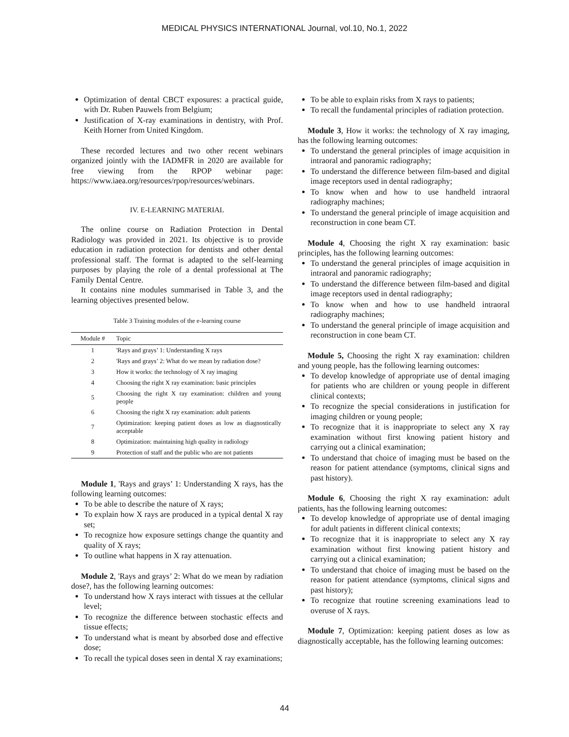MEDICAL PHYSICS INTERNATIONAL Journal, vol.10, No.1, 2022
Optimization of dental CBCT exposures: a practical guide, with Dr. Ruben Pauwels from Belgium;
Justification of X-ray examinations in dentistry, with Prof. Keith Horner from United Kingdom.
These recorded lectures and two other recent webinars organized jointly with the IADMFR in 2020 are available for free viewing from the RPOP webinar page: https://www.iaea.org/resources/rpop/resources/webinars.
IV. E-LEARNING MATERIAL
The online course on Radiation Protection in Dental Radiology was provided in 2021. Its objective is to provide education in radiation protection for dentists and other dental professional staff. The format is adapted to the self-learning purposes by playing the role of a dental professional at The Family Dental Centre.
It contains nine modules summarised in Table 3, and the learning objectives presented below.
Table 3 Training modules of the e-learning course
| Module # | Topic |
| --- | --- |
| 1 | 'Rays and grays’ 1: Understanding X rays |
| 2 | 'Rays and grays’ 2: What do we mean by radiation dose? |
| 3 | How it works: the technology of X ray imaging |
| 4 | Choosing the right X ray examination: basic principles |
| 5 | Choosing the right X ray examination: children and young people |
| 6 | Choosing the right X ray examination: adult patients |
| 7 | Optimization: keeping patient doses as low as diagnostically acceptable |
| 8 | Optimization: maintaining high quality in radiology |
| 9 | Protection of staff and the public who are not patients |
Module 1, 'Rays and grays’ 1: Understanding X rays, has the following learning outcomes:
To be able to describe the nature of X rays;
To explain how X rays are produced in a typical dental X ray set;
To recognize how exposure settings change the quantity and quality of X rays;
To outline what happens in X ray attenuation.
Module 2, 'Rays and grays’ 2: What do we mean by radiation dose?, has the following learning outcomes:
To understand how X rays interact with tissues at the cellular level;
To recognize the difference between stochastic effects and tissue effects;
To understand what is meant by absorbed dose and effective dose;
To recall the typical doses seen in dental X ray examinations;
To be able to explain risks from X rays to patients;
To recall the fundamental principles of radiation protection.
Module 3, How it works: the technology of X ray imaging, has the following learning outcomes:
To understand the general principles of image acquisition in intraoral and panoramic radiography;
To understand the difference between film-based and digital image receptors used in dental radiography;
To know when and how to use handheld intraoral radiography machines;
To understand the general principle of image acquisition and reconstruction in cone beam CT.
Module 4, Choosing the right X ray examination: basic principles, has the following learning outcomes:
To understand the general principles of image acquisition in intraoral and panoramic radiography;
To understand the difference between film-based and digital image receptors used in dental radiography;
To know when and how to use handheld intraoral radiography machines;
To understand the general principle of image acquisition and reconstruction in cone beam CT.
Module 5, Choosing the right X ray examination: children and young people, has the following learning outcomes:
To develop knowledge of appropriate use of dental imaging for patients who are children or young people in different clinical contexts;
To recognize the special considerations in justification for imaging children or young people;
To recognize that it is inappropriate to select any X ray examination without first knowing patient history and carrying out a clinical examination;
To understand that choice of imaging must be based on the reason for patient attendance (symptoms, clinical signs and past history).
Module 6, Choosing the right X ray examination: adult patients, has the following learning outcomes:
To develop knowledge of appropriate use of dental imaging for adult patients in different clinical contexts;
To recognize that it is inappropriate to select any X ray examination without first knowing patient history and carrying out a clinical examination;
To understand that choice of imaging must be based on the reason for patient attendance (symptoms, clinical signs and past history);
To recognize that routine screening examinations lead to overuse of X rays.
Module 7, Optimization: keeping patient doses as low as diagnostically acceptable, has the following learning outcomes:
44